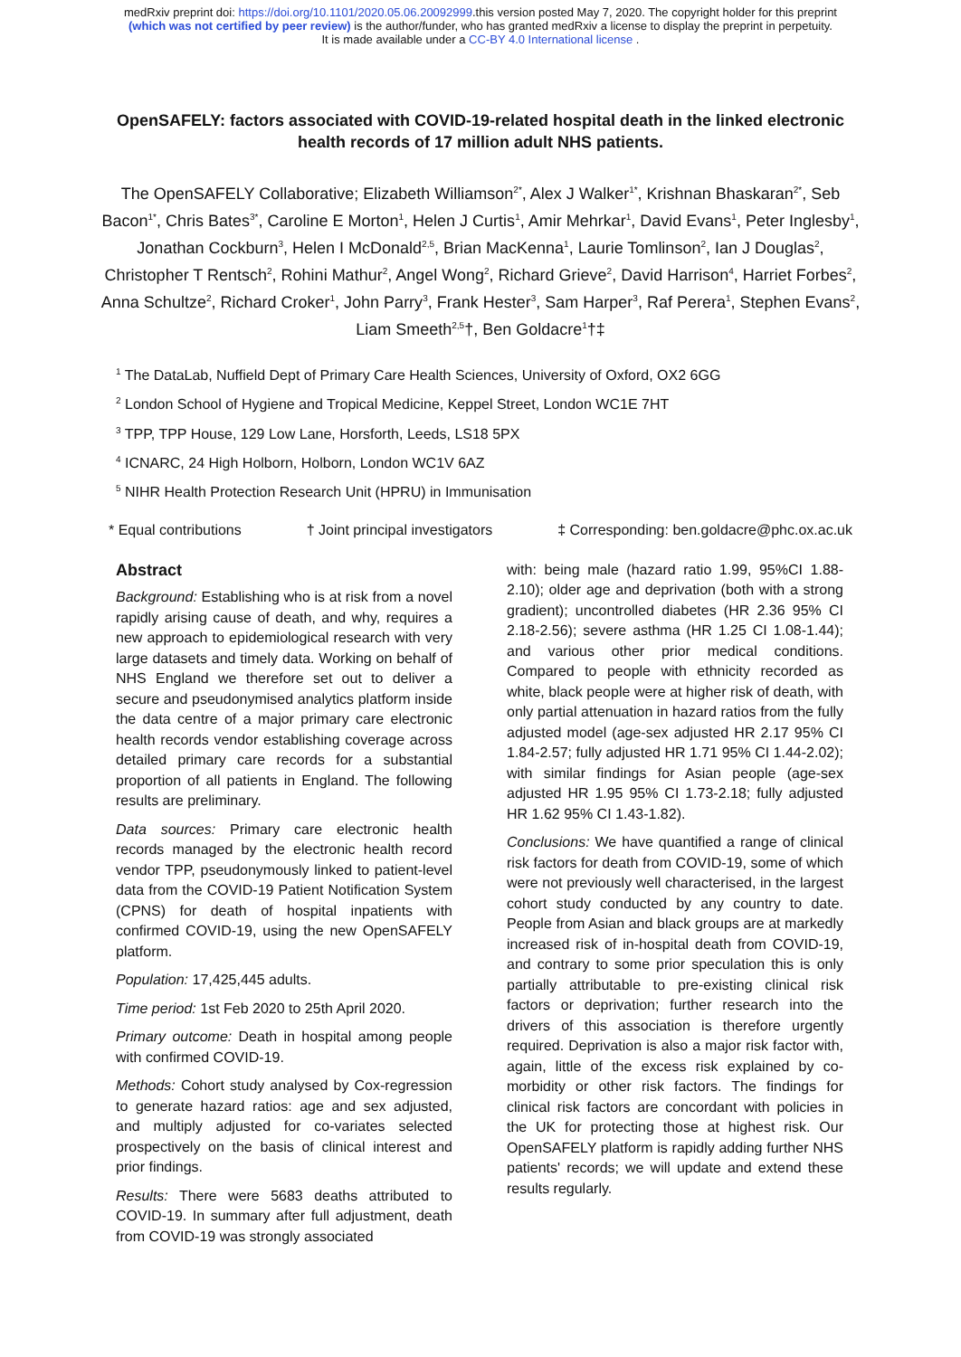medRxiv preprint doi: https://doi.org/10.1101/2020.05.06.20092999.this version posted May 7, 2020. The copyright holder for this preprint
(which was not certified by peer review) is the author/funder, who has granted medRxiv a license to display the preprint in perpetuity.
It is made available under a CC-BY 4.0 International license .
OpenSAFELY: factors associated with COVID-19-related hospital death in the linked electronic health records of 17 million adult NHS patients.
The OpenSAFELY Collaborative; Elizabeth Williamson<sup>2*</sup>, Alex J Walker<sup>1*</sup>, Krishnan Bhaskaran<sup>2*</sup>, Seb Bacon<sup>1*</sup>, Chris Bates<sup>3*</sup>, Caroline E Morton<sup>1</sup>, Helen J Curtis<sup>1</sup>, Amir Mehrkar<sup>1</sup>, David Evans<sup>1</sup>, Peter Inglesby<sup>1</sup>, Jonathan Cockburn<sup>3</sup>, Helen I McDonald<sup>2,5</sup>, Brian MacKenna<sup>1</sup>, Laurie Tomlinson<sup>2</sup>, Ian J Douglas<sup>2</sup>, Christopher T Rentsch<sup>2</sup>, Rohini Mathur<sup>2</sup>, Angel Wong<sup>2</sup>, Richard Grieve<sup>2</sup>, David Harrison<sup>4</sup>, Harriet Forbes<sup>2</sup>, Anna Schultze<sup>2</sup>, Richard Croker<sup>1</sup>, John Parry<sup>3</sup>, Frank Hester<sup>3</sup>, Sam Harper<sup>3</sup>, Raf Perera<sup>1</sup>, Stephen Evans<sup>2</sup>, Liam Smeeth<sup>2,5</sup>†, Ben Goldacre<sup>1</sup>†‡
<sup>1</sup> The DataLab, Nuffield Dept of Primary Care Health Sciences, University of Oxford, OX2 6GG
<sup>2</sup> London School of Hygiene and Tropical Medicine, Keppel Street, London WC1E 7HT
<sup>3</sup> TPP, TPP House, 129 Low Lane, Horsforth, Leeds, LS18 5PX
<sup>4</sup> ICNARC, 24 High Holborn, Holborn, London WC1V 6AZ
<sup>5</sup> NIHR Health Protection Research Unit (HPRU) in Immunisation
* Equal contributions † Joint principal investigators ‡ Corresponding: ben.goldacre@phc.ox.ac.uk
Abstract
Background: Establishing who is at risk from a novel rapidly arising cause of death, and why, requires a new approach to epidemiological research with very large datasets and timely data. Working on behalf of NHS England we therefore set out to deliver a secure and pseudonymised analytics platform inside the data centre of a major primary care electronic health records vendor establishing coverage across detailed primary care records for a substantial proportion of all patients in England. The following results are preliminary.
Data sources: Primary care electronic health records managed by the electronic health record vendor TPP, pseudonymously linked to patient-level data from the COVID-19 Patient Notification System (CPNS) for death of hospital inpatients with confirmed COVID-19, using the new OpenSAFELY platform.
Population: 17,425,445 adults.
Time period: 1st Feb 2020 to 25th April 2020.
Primary outcome: Death in hospital among people with confirmed COVID-19.
Methods: Cohort study analysed by Cox-regression to generate hazard ratios: age and sex adjusted, and multiply adjusted for co-variates selected prospectively on the basis of clinical interest and prior findings.
Results: There were 5683 deaths attributed to COVID-19. In summary after full adjustment, death from COVID-19 was strongly associated
with: being male (hazard ratio 1.99, 95%CI 1.88-2.10); older age and deprivation (both with a strong gradient); uncontrolled diabetes (HR 2.36 95% CI 2.18-2.56); severe asthma (HR 1.25 CI 1.08-1.44); and various other prior medical conditions. Compared to people with ethnicity recorded as white, black people were at higher risk of death, with only partial attenuation in hazard ratios from the fully adjusted model (age-sex adjusted HR 2.17 95% CI 1.84-2.57; fully adjusted HR 1.71 95% CI 1.44-2.02); with similar findings for Asian people (age-sex adjusted HR 1.95 95% CI 1.73-2.18; fully adjusted HR 1.62 95% CI 1.43-1.82).
Conclusions: We have quantified a range of clinical risk factors for death from COVID-19, some of which were not previously well characterised, in the largest cohort study conducted by any country to date. People from Asian and black groups are at markedly increased risk of in-hospital death from COVID-19, and contrary to some prior speculation this is only partially attributable to pre-existing clinical risk factors or deprivation; further research into the drivers of this association is therefore urgently required. Deprivation is also a major risk factor with, again, little of the excess risk explained by co-morbidity or other risk factors. The findings for clinical risk factors are concordant with policies in the UK for protecting those at highest risk. Our OpenSAFELY platform is rapidly adding further NHS patients' records; we will update and extend these results regularly.